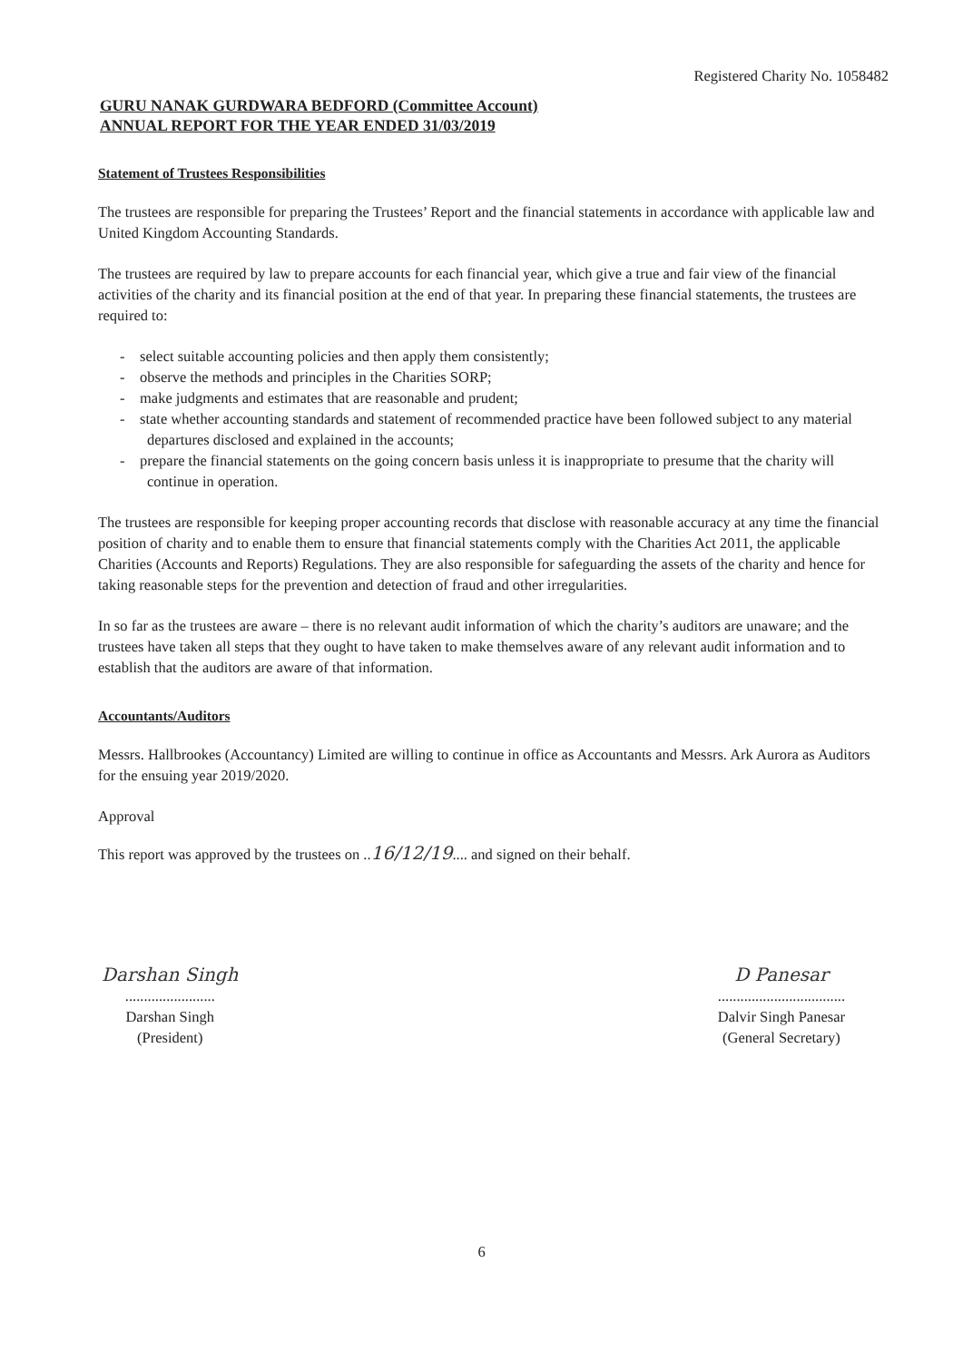Registered Charity No. 1058482
GURU NANAK GURDWARA BEDFORD (Committee Account)
ANNUAL REPORT FOR THE YEAR ENDED 31/03/2019
Statement of Trustees Responsibilities
The trustees are responsible for preparing the Trustees’ Report and the financial statements in accordance with applicable law and United Kingdom Accounting Standards.
The trustees are required by law to prepare accounts for each financial year, which give a true and fair view of the financial activities of the charity and its financial position at the end of that year. In preparing these financial statements, the trustees are required to:
- select suitable accounting policies and then apply them consistently;
- observe the methods and principles in the Charities SORP;
- make judgments and estimates that are reasonable and prudent;
- state whether accounting standards and statement of recommended practice have been followed subject to any material departures disclosed and explained in the accounts;
- prepare the financial statements on the going concern basis unless it is inappropriate to presume that the charity will continue in operation.
The trustees are responsible for keeping proper accounting records that disclose with reasonable accuracy at any time the financial position of charity and to enable them to ensure that financial statements comply with the Charities Act 2011, the applicable Charities (Accounts and Reports) Regulations. They are also responsible for safeguarding the assets of the charity and hence for taking reasonable steps for the prevention and detection of fraud and other irregularities.
In so far as the trustees are aware – there is no relevant audit information of which the charity’s auditors are unaware; and the trustees have taken all steps that they ought to have taken to make themselves aware of any relevant audit information and to establish that the auditors are aware of that information.
Accountants/Auditors
Messrs. Hallbrookes (Accountancy) Limited are willing to continue in office as Accountants and Messrs. Ark Aurora as Auditors for the ensuing year 2019/2020.
Approval
This report was approved by the trustees on ..16/12/19.... and signed on their behalf.
Darshan Singh
........................
Darshan Singh
(President)
D Panesar
..................................
Dalvir Singh Panesar
(General Secretary)
6